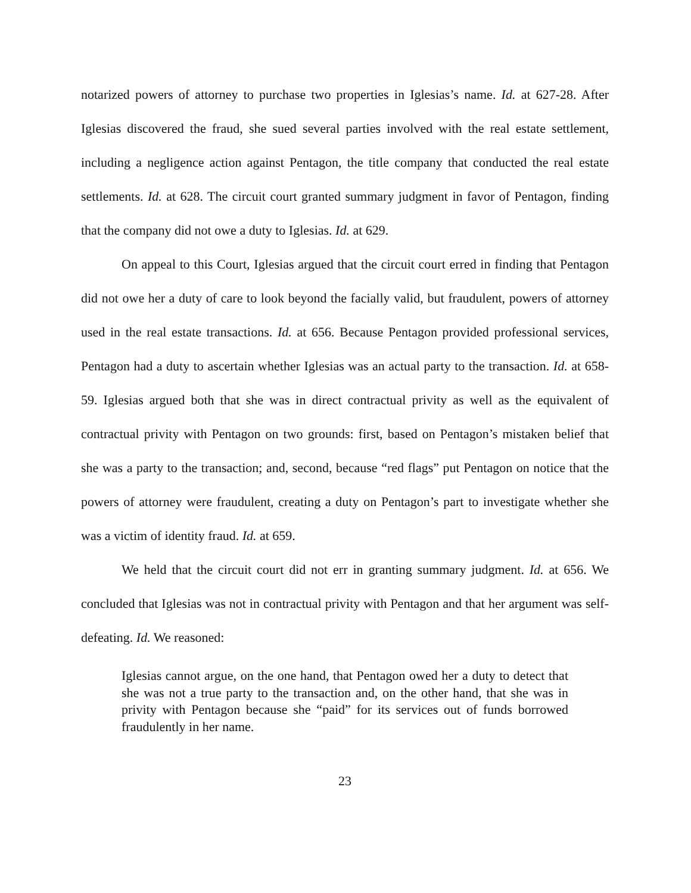notarized powers of attorney to purchase two properties in Iglesias’s name. Id. at 627-28. After Iglesias discovered the fraud, she sued several parties involved with the real estate settlement, including a negligence action against Pentagon, the title company that conducted the real estate settlements. Id. at 628. The circuit court granted summary judgment in favor of Pentagon, finding that the company did not owe a duty to Iglesias. Id. at 629.
On appeal to this Court, Iglesias argued that the circuit court erred in finding that Pentagon did not owe her a duty of care to look beyond the facially valid, but fraudulent, powers of attorney used in the real estate transactions. Id. at 656. Because Pentagon provided professional services, Pentagon had a duty to ascertain whether Iglesias was an actual party to the transaction. Id. at 658-59. Iglesias argued both that she was in direct contractual privity as well as the equivalent of contractual privity with Pentagon on two grounds: first, based on Pentagon’s mistaken belief that she was a party to the transaction; and, second, because “red flags” put Pentagon on notice that the powers of attorney were fraudulent, creating a duty on Pentagon’s part to investigate whether she was a victim of identity fraud. Id. at 659.
We held that the circuit court did not err in granting summary judgment. Id. at 656. We concluded that Iglesias was not in contractual privity with Pentagon and that her argument was self-defeating. Id. We reasoned:
Iglesias cannot argue, on the one hand, that Pentagon owed her a duty to detect that she was not a true party to the transaction and, on the other hand, that she was in privity with Pentagon because she “paid” for its services out of funds borrowed fraudulently in her name.
23